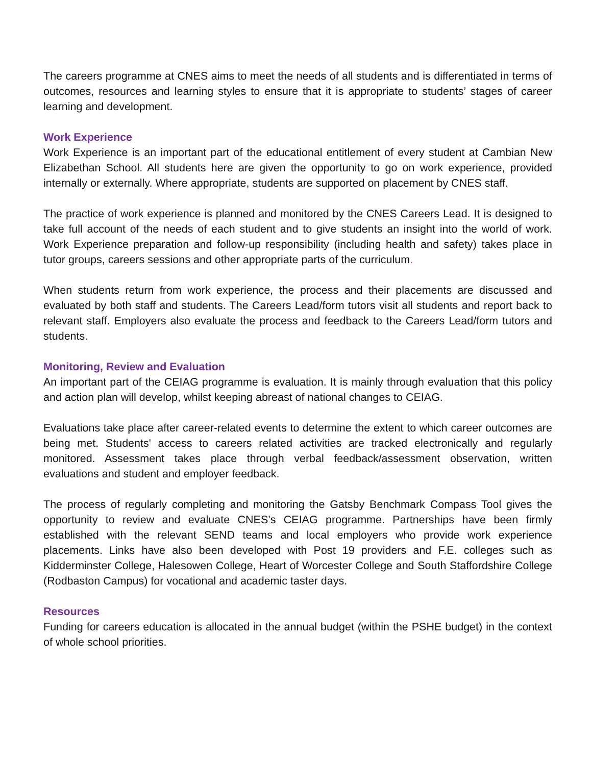The careers programme at CNES aims to meet the needs of all students and is differentiated in terms of outcomes, resources and learning styles to ensure that it is appropriate to students’ stages of career learning and development.
Work Experience
Work Experience is an important part of the educational entitlement of every student at Cambian New Elizabethan School. All students here are given the opportunity to go on work experience, provided internally or externally. Where appropriate, students are supported on placement by CNES staff.
The practice of work experience is planned and monitored by the CNES Careers Lead. It is designed to take full account of the needs of each student and to give students an insight into the world of work. Work Experience preparation and follow-up responsibility (including health and safety) takes place in tutor groups, careers sessions and other appropriate parts of the curriculum.
When students return from work experience, the process and their placements are discussed and evaluated by both staff and students. The Careers Lead/form tutors visit all students and report back to relevant staff. Employers also evaluate the process and feedback to the Careers Lead/form tutors and students.
Monitoring, Review and Evaluation
An important part of the CEIAG programme is evaluation. It is mainly through evaluation that this policy and action plan will develop, whilst keeping abreast of national changes to CEIAG.
Evaluations take place after career-related events to determine the extent to which career outcomes are being met. Students' access to careers related activities are tracked electronically and regularly monitored. Assessment takes place through verbal feedback/assessment observation, written evaluations and student and employer feedback.
The process of regularly completing and monitoring the Gatsby Benchmark Compass Tool gives the opportunity to review and evaluate CNES’s CEIAG programme. Partnerships have been firmly established with the relevant SEND teams and local employers who provide work experience placements. Links have also been developed with Post 19 providers and F.E. colleges such as Kidderminster College, Halesowen College, Heart of Worcester College and South Staffordshire College (Rodbaston Campus) for vocational and academic taster days.
Resources
Funding for careers education is allocated in the annual budget (within the PSHE budget) in the context of whole school priorities.